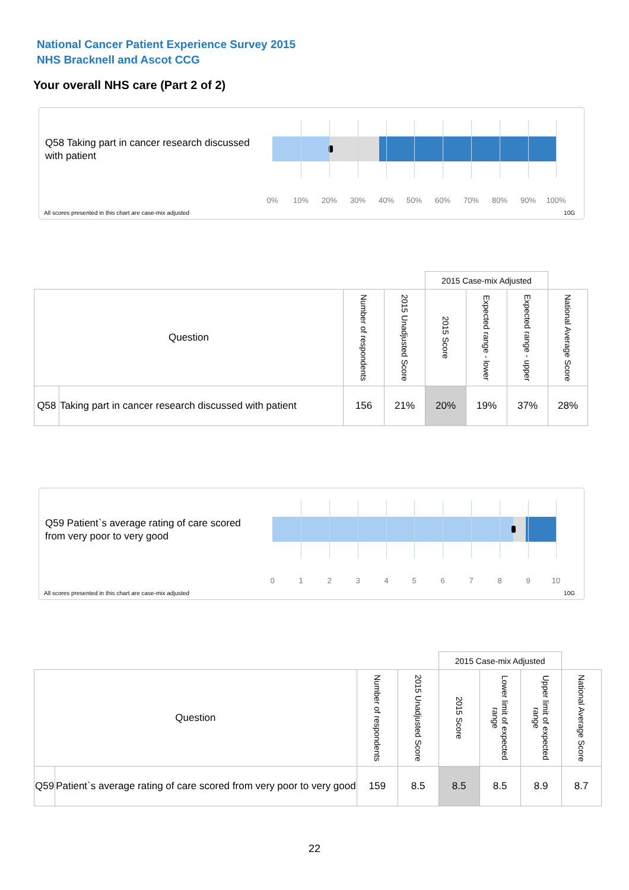National Cancer Patient Experience Survey 2015
NHS Bracknell and Ascot CCG
Your overall NHS care (Part 2 of 2)
Q58 Taking part in cancer research discussed with patient
0% 10% 20% 30% 40% 50% 60% 70% 80% 90% 100%
All scores presented in this chart are case-mix adjusted
10G
| | | | | 2015 Case-mix Adjusted | | | |
| Question | | Number of respondents | 2015 Unadjusted Score | 2015 Score | Expected range - lower | Expected range - upper | National Average Score |
| Q58 | Taking part in cancer research discussed with patient | 156 | 21% | 20% | 19% | 37% | 28% |
Q59 Patient`s average rating of care scored from very poor to very good
0 1 2 3 4 5 6 7 8 9 10
All scores presented in this chart are case-mix adjusted
10G
| | | | | 2015 Case-mix Adjusted | | | |
| Question | | Number of respondents | 2015 Unadjusted Score | 2015 Score | Lower limit of expected range | Upper limit of expected range | National Average Score |
| Q59 | Patient`s average rating of care scored from very poor to very good | 159 | 8.5 | 8.5 | 8.5 | 8.9 | 8.7 |
22